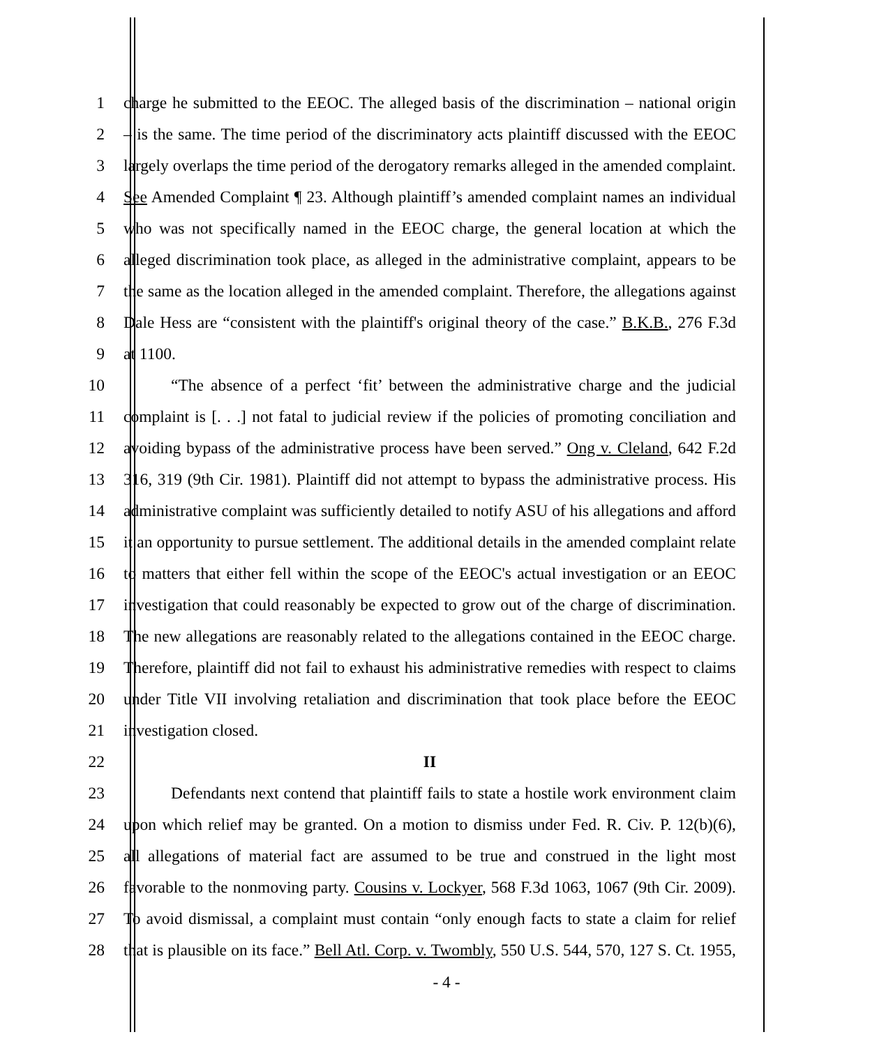1 charge he submitted to the EEOC. The alleged basis of the discrimination – national origin
2 – is the same. The time period of the discriminatory acts plaintiff discussed with the EEOC
3 largely overlaps the time period of the derogatory remarks alleged in the amended complaint.
4 See Amended Complaint ¶ 23. Although plaintiff’s amended complaint names an individual
5 who was not specifically named in the EEOC charge, the general location at which the
6 alleged discrimination took place, as alleged in the administrative complaint, appears to be
7 the same as the location alleged in the amended complaint. Therefore, the allegations against
8 Dale Hess are “consistent with the plaintiff's original theory of the case.” B.K.B., 276 F.3d
9 at 1100.
10 “The absence of a perfect ‘fit’ between the administrative charge and the judicial
11 complaint is [. . .] not fatal to judicial review if the policies of promoting conciliation and
12 avoiding bypass of the administrative process have been served.” Ong v. Cleland, 642 F.2d
13 316, 319 (9th Cir. 1981). Plaintiff did not attempt to bypass the administrative process. His
14 administrative complaint was sufficiently detailed to notify ASU of his allegations and afford
15 it an opportunity to pursue settlement. The additional details in the amended complaint relate
16 to matters that either fell within the scope of the EEOC's actual investigation or an EEOC
17 investigation that could reasonably be expected to grow out of the charge of discrimination.
18 The new allegations are reasonably related to the allegations contained in the EEOC charge.
19 Therefore, plaintiff did not fail to exhaust his administrative remedies with respect to claims
20 under Title VII involving retaliation and discrimination that took place before the EEOC
21 investigation closed.
22 II
23 Defendants next contend that plaintiff fails to state a hostile work environment claim
24 upon which relief may be granted. On a motion to dismiss under Fed. R. Civ. P. 12(b)(6),
25 all allegations of material fact are assumed to be true and construed in the light most
26 favorable to the nonmoving party. Cousins v. Lockyer, 568 F.3d 1063, 1067 (9th Cir. 2009).
27 To avoid dismissal, a complaint must contain “only enough facts to state a claim for relief
28 that is plausible on its face.” Bell Atl. Corp. v. Twombly, 550 U.S. 544, 570, 127 S. Ct. 1955,
- 4 -